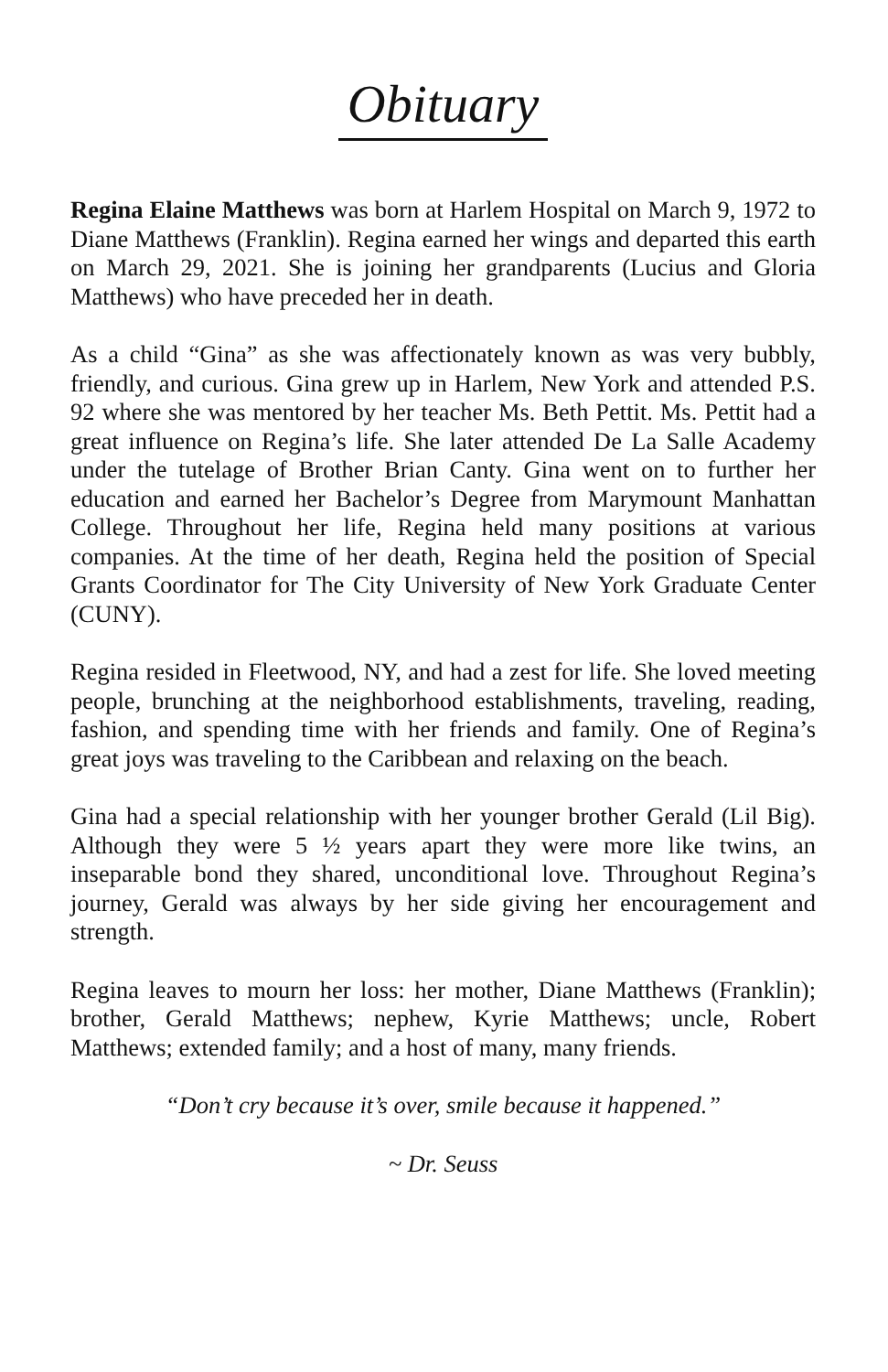Obituary
Regina Elaine Matthews was born at Harlem Hospital on March 9, 1972 to Diane Matthews (Franklin). Regina earned her wings and departed this earth on March 29, 2021. She is joining her grandparents (Lucius and Gloria Matthews) who have preceded her in death.
As a child “Gina” as she was affectionately known as was very bubbly, friendly, and curious. Gina grew up in Harlem, New York and attended P.S. 92 where she was mentored by her teacher Ms. Beth Pettit. Ms. Pettit had a great influence on Regina’s life. She later attended De La Salle Academy under the tutelage of Brother Brian Canty. Gina went on to further her education and earned her Bachelor’s Degree from Marymount Manhattan College. Throughout her life, Regina held many positions at various companies. At the time of her death, Regina held the position of Special Grants Coordinator for The City University of New York Graduate Center (CUNY).
Regina resided in Fleetwood, NY, and had a zest for life. She loved meeting people, brunching at the neighborhood establishments, traveling, reading, fashion, and spending time with her friends and family. One of Regina’s great joys was traveling to the Caribbean and relaxing on the beach.
Gina had a special relationship with her younger brother Gerald (Lil Big). Although they were 5 ½ years apart they were more like twins, an inseparable bond they shared, unconditional love. Throughout Regina’s journey, Gerald was always by her side giving her encouragement and strength.
Regina leaves to mourn her loss: her mother, Diane Matthews (Franklin); brother, Gerald Matthews; nephew, Kyrie Matthews; uncle, Robert Matthews; extended family; and a host of many, many friends.
“Don’t cry because it’s over, smile because it happened.”
~ Dr. Seuss